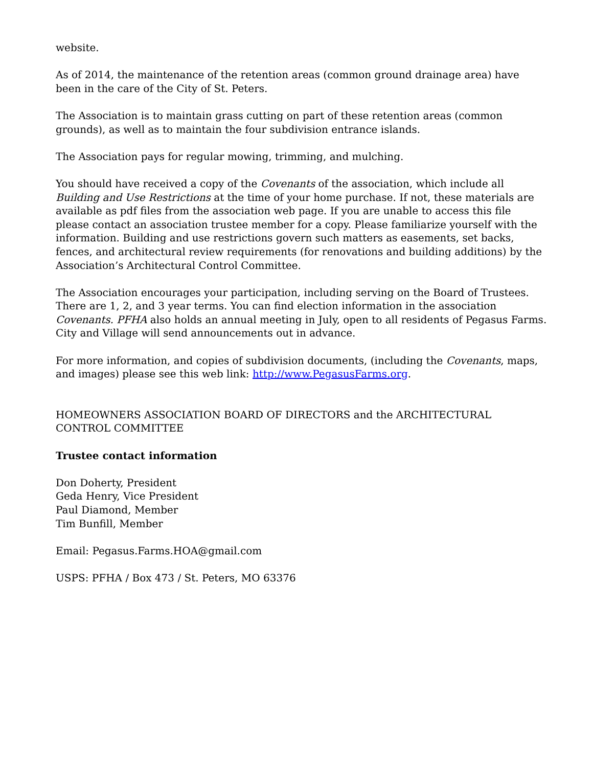website.
As of 2014, the maintenance of the retention areas (common ground drainage area) have been in the care of the City of St. Peters.
The Association is to maintain grass cutting on part of these retention areas (common grounds), as well as to maintain the four subdivision entrance islands.
The Association pays for regular mowing, trimming, and mulching.
You should have received a copy of the Covenants of the association, which include all Building and Use Restrictions at the time of your home purchase. If not, these materials are available as pdf files from the association web page. If you are unable to access this file please contact an association trustee member for a copy. Please familiarize yourself with the information. Building and use restrictions govern such matters as easements, set backs, fences, and architectural review requirements (for renovations and building additions) by the Association’s Architectural Control Committee.
The Association encourages your participation, including serving on the Board of Trustees. There are 1, 2, and 3 year terms. You can find election information in the association Covenants. PFHA also holds an annual meeting in July, open to all residents of Pegasus Farms. City and Village will send announcements out in advance.
For more information, and copies of subdivision documents, (including the Covenants, maps, and images) please see this web link: http://www.PegasusFarms.org.
HOMEOWNERS ASSOCIATION BOARD OF DIRECTORS and the ARCHITECTURAL CONTROL COMMITTEE
Trustee contact information
Don Doherty, President
Geda Henry, Vice President
Paul Diamond, Member
Tim Bunfill, Member
Email: Pegasus.Farms.HOA@gmail.com
USPS: PFHA / Box 473 / St. Peters, MO 63376